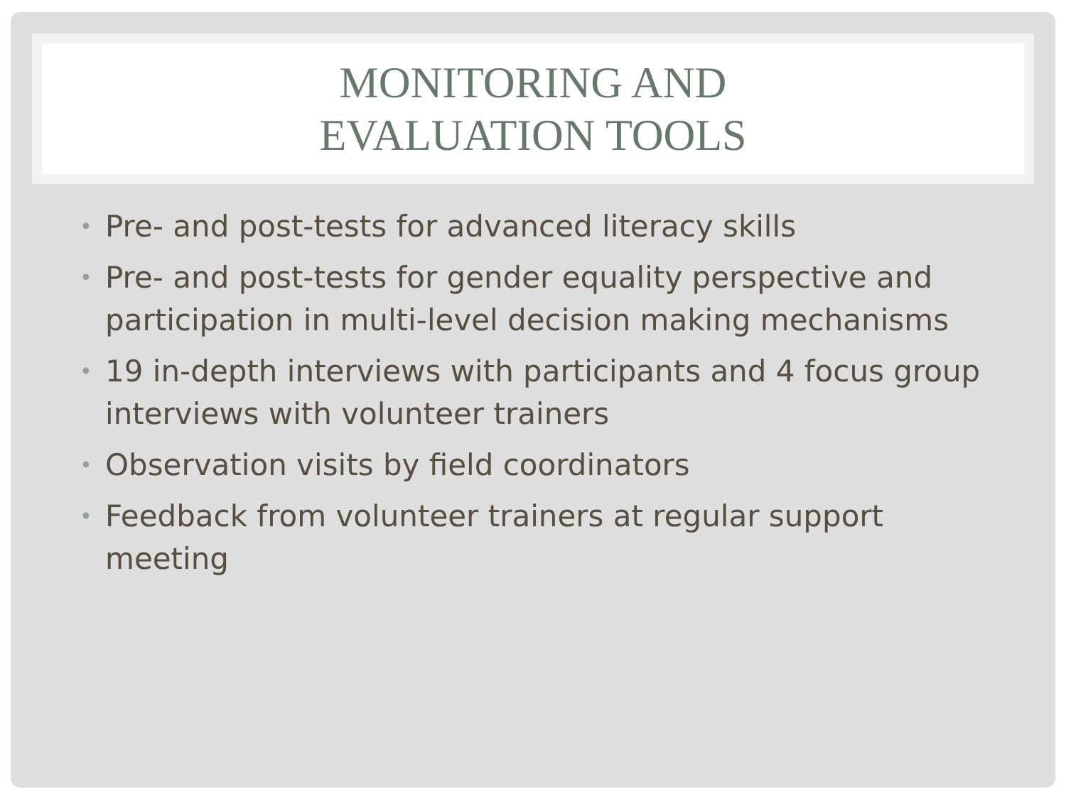MONITORING AND
EVALUATION TOOLS
• Pre- and post-tests for advanced literacy skills
• Pre- and post-tests for gender equality perspective and participation in multi-level decision making mechanisms
• 19 in-depth interviews with participants and 4 focus group interviews with volunteer trainers
• Observation visits by field coordinators
• Feedback from volunteer trainers at regular support meeting